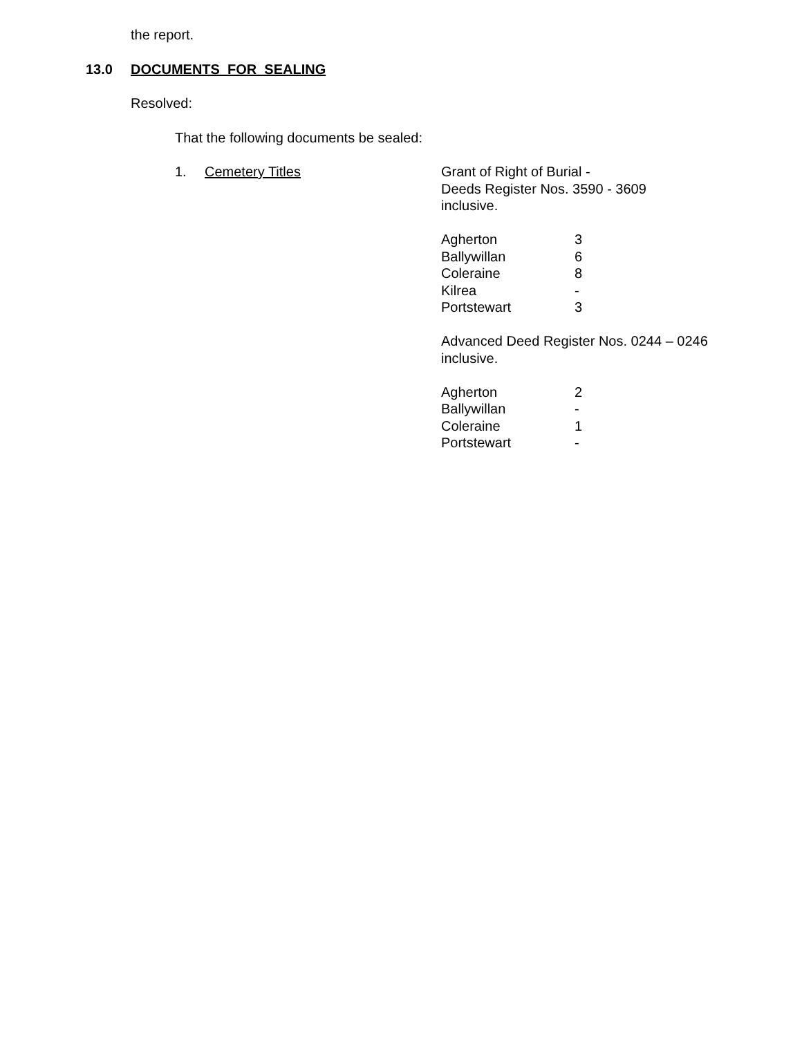the report.
13.0 DOCUMENTS FOR SEALING
Resolved:
That the following documents be sealed:
1. Cemetery Titles Grant of Right of Burial -
Deeds Register Nos. 3590 - 3609
inclusive.
| Agherton | 3 |
| Ballywillan | 6 |
| Coleraine | 8 |
| Kilrea | - |
| Portstewart | 3 |
Advanced Deed Register Nos. 0244 – 0246
inclusive.
| Agherton | 2 |
| Ballywillan | - |
| Coleraine | 1 |
| Portstewart | - |